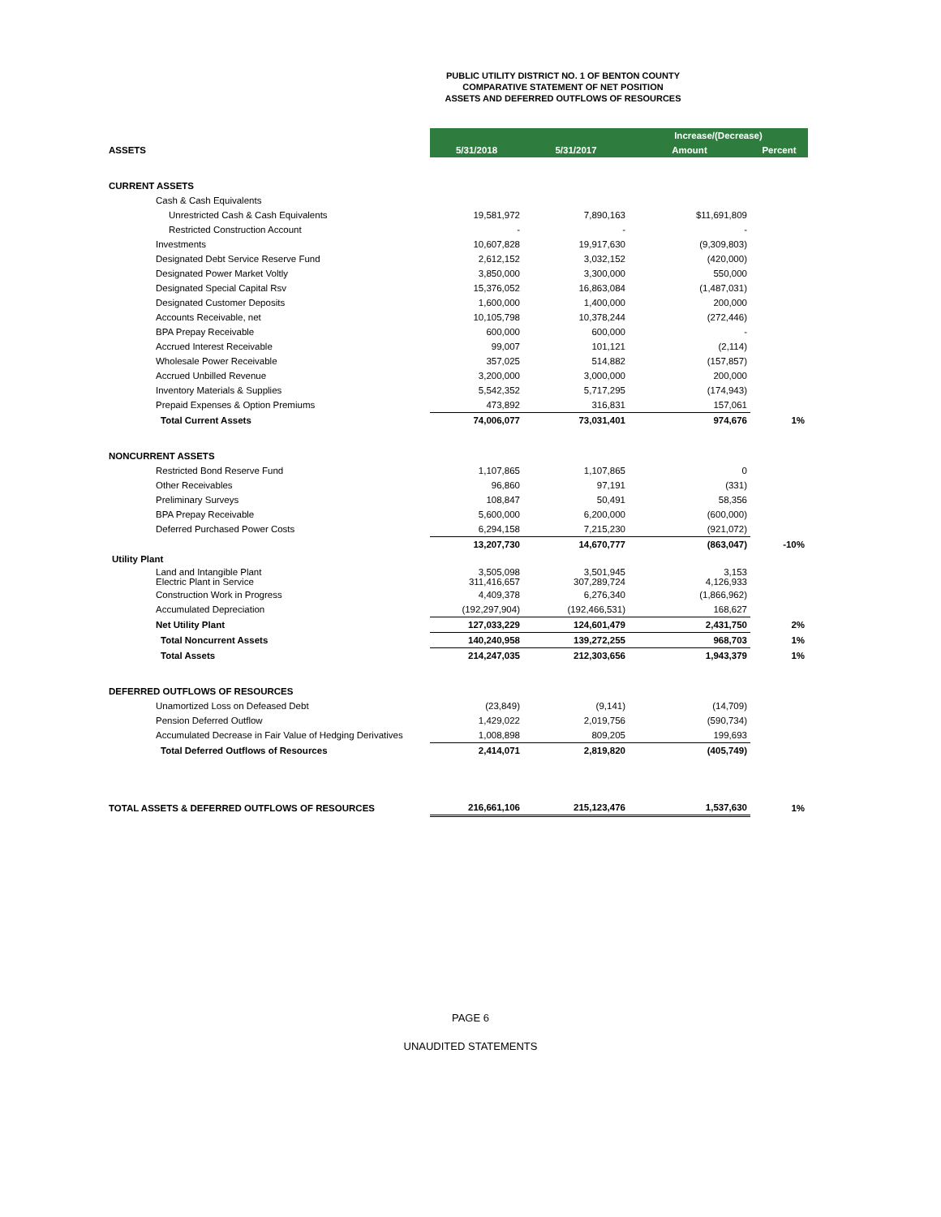PUBLIC UTILITY DISTRICT NO. 1 OF BENTON COUNTY
COMPARATIVE STATEMENT OF NET POSITION
ASSETS AND DEFERRED OUTFLOWS OF RESOURCES
| | | | Increase/(Decrease) | |
| --- | --- | --- | --- | --- |
| ASSETS | 5/31/2018 | 5/31/2017 | Amount | Percent |
| CURRENT ASSETS | | | | |
| Cash & Cash Equivalents | | | | |
| Unrestricted Cash & Cash Equivalents | 19,581,972 | 7,890,163 | $11,691,809 | |
| Restricted Construction Account | - | - | - | |
| Investments | 10,607,828 | 19,917,630 | (9,309,803) | |
| Designated Debt Service Reserve Fund | 2,612,152 | 3,032,152 | (420,000) | |
| Designated Power Market Voltly | 3,850,000 | 3,300,000 | 550,000 | |
| Designated Special Capital Rsv | 15,376,052 | 16,863,084 | (1,487,031) | |
| Designated Customer Deposits | 1,600,000 | 1,400,000 | 200,000 | |
| Accounts Receivable, net | 10,105,798 | 10,378,244 | (272,446) | |
| BPA Prepay Receivable | 600,000 | 600,000 | - | |
| Accrued Interest Receivable | 99,007 | 101,121 | (2,114) | |
| Wholesale Power Receivable | 357,025 | 514,882 | (157,857) | |
| Accrued Unbilled Revenue | 3,200,000 | 3,000,000 | 200,000 | |
| Inventory Materials & Supplies | 5,542,352 | 5,717,295 | (174,943) | |
| Prepaid Expenses & Option Premiums | 473,892 | 316,831 | 157,061 | |
| Total Current Assets | 74,006,077 | 73,031,401 | 974,676 | 1% |
| NONCURRENT ASSETS | | | | |
| Restricted Bond Reserve Fund | 1,107,865 | 1,107,865 | 0 | |
| Other Receivables | 96,860 | 97,191 | (331) | |
| Preliminary Surveys | 108,847 | 50,491 | 58,356 | |
| BPA Prepay Receivable | 5,600,000 | 6,200,000 | (600,000) | |
| Deferred Purchased Power Costs | 6,294,158 | 7,215,230 | (921,072) | |
| | 13,207,730 | 14,670,777 | (863,047) | -10% |
| Utility Plant | | | | |
| Land and Intangible Plant Electric Plant in Service | 3,505,098 311,416,657 | 3,501,945 307,289,724 | 3,153 4,126,933 | |
| Construction Work in Progress | 4,409,378 | 6,276,340 | (1,866,962) | |
| Accumulated Depreciation | (192,297,904) | (192,466,531) | 168,627 | |
| Net Utility Plant | 127,033,229 | 124,601,479 | 2,431,750 | 2% |
| Total Noncurrent Assets | 140,240,958 | 139,272,255 | 968,703 | 1% |
| Total Assets | 214,247,035 | 212,303,656 | 1,943,379 | 1% |
| DEFERRED OUTFLOWS OF RESOURCES | | | | |
| Unamortized Loss on Defeased Debt | (23,849) | (9,141) | (14,709) | |
| Pension Deferred Outflow | 1,429,022 | 2,019,756 | (590,734) | |
| Accumulated Decrease in Fair Value of Hedging Derivatives | 1,008,898 | 809,205 | 199,693 | |
| Total Deferred Outflows of Resources | 2,414,071 | 2,819,820 | (405,749) | |
| TOTAL ASSETS & DEFERRED OUTFLOWS OF RESOURCES | 216,661,106 | 215,123,476 | 1,537,630 | 1% |
PAGE 6
UNAUDITED STATEMENTS